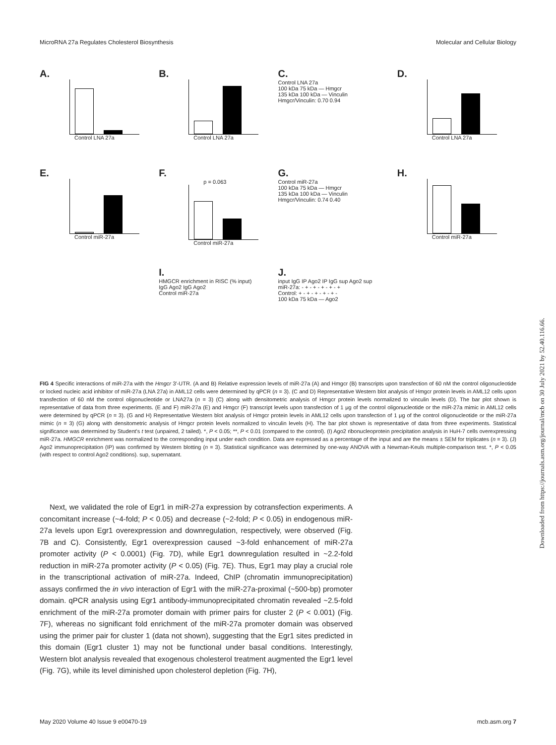MicroRNA 27a Regulates Cholesterol Biosynthesis Molecular and Cellular Biology
A.
Control LNA 27a
B.
Control LNA 27a
C.
Control LNA 27a
100 kDa 75 kDa — Hmgcr
135 kDa 100 kDa — Vinculin
Hmgcr/Vinculin: 0.70 0.94
D.
Control LNA 27a
E.
Control miR-27a
F.
p = 0.063
Control miR-27a
G.
Control miR-27a
100 kDa 75 kDa — Hmgcr
135 kDa 100 kDa — Vinculin
Hmgcr/Vinculin: 0.74 0.40
H.
Control miR-27a
I.
HMGCR enrichment in RISC (% input)
IgG Ago2 IgG Ago2
Control miR-27a
J.
input IgG IP Ago2 IP IgG sup Ago2 sup
miR-27a: - + - + - + - + - +
Control: + - + - + - + - + -
100 kDa 75 kDa — Ago2
FIG 4 Specific interactions of miR-27a with the Hmgcr 3′-UTR. (A and B) Relative expression levels of miR-27a (A) and Hmgcr (B) transcripts upon transfection of 60 nM the control oligonucleotide or locked nucleic acid inhibitor of miR-27a (LNA 27a) in AML12 cells were determined by qPCR (n = 3). (C and D) Representative Western blot analysis of Hmgcr protein levels in AML12 cells upon transfection of 60 nM the control oligonucleotide or LNA27a (n = 3) (C) along with densitometric analysis of Hmgcr protein levels normalized to vinculin levels (D). The bar plot shown is representative of data from three experiments. (E and F) miR-27a (E) and Hmgcr (F) transcript levels upon transfection of 1 μg of the control oligonucleotide or the miR-27a mimic in AML12 cells were determined by qPCR (n = 3). (G and H) Representative Western blot analysis of Hmgcr protein levels in AML12 cells upon transfection of 1 μg of the control oligonucleotide or the miR-27a mimic (n = 3) (G) along with densitometric analysis of Hmgcr protein levels normalized to vinculin levels (H). The bar plot shown is representative of data from three experiments. Statistical significance was determined by Student's t test (unpaired, 2 tailed). *, P < 0.05; **, P < 0.01 (compared to the control). (I) Ago2 ribonucleoprotein precipitation analysis in HuH-7 cells overexpressing miR-27a. HMGCR enrichment was normalized to the corresponding input under each condition. Data are expressed as a percentage of the input and are the means ± SEM for triplicates (n = 3). (J) Ago2 immunoprecipitation (IP) was confirmed by Western blotting (n = 3). Statistical significance was determined by one-way ANOVA with a Newman-Keuls multiple-comparison test. *, P < 0.05 (with respect to control Ago2 conditions). sup, supernatant.
Next, we validated the role of Egr1 in miR-27a expression by cotransfection experiments. A concomitant increase (~4-fold; P < 0.05) and decrease (~2-fold; P < 0.05) in endogenous miR-27a levels upon Egr1 overexpression and downregulation, respectively, were observed (Fig. 7B and C). Consistently, Egr1 overexpression caused ~3-fold enhancement of miR-27a promoter activity (P < 0.0001) (Fig. 7D), while Egr1 downregulation resulted in ~2.2-fold reduction in miR-27a promoter activity (P < 0.05) (Fig. 7E). Thus, Egr1 may play a crucial role in the transcriptional activation of miR-27a. Indeed, ChIP (chromatin immunoprecipitation) assays confirmed the in vivo interaction of Egr1 with the miR-27a-proximal (~500-bp) promoter domain. qPCR analysis using Egr1 antibody-immunoprecipitated chromatin revealed ~2.5-fold enrichment of the miR-27a promoter domain with primer pairs for cluster 2 (P < 0.001) (Fig. 7F), whereas no significant fold enrichment of the miR-27a promoter domain was observed using the primer pair for cluster 1 (data not shown), suggesting that the Egr1 sites predicted in this domain (Egr1 cluster 1) may not be functional under basal conditions. Interestingly, Western blot analysis revealed that exogenous cholesterol treatment augmented the Egr1 level (Fig. 7G), while its level diminished upon cholesterol depletion (Fig. 7H),
May 2020 Volume 40 Issue 9 e00470-19 mcb.asm.org 7
Downloaded from https://journals.asm.org/journal/mcb on 30 July 2021 by 52.40.116.66.